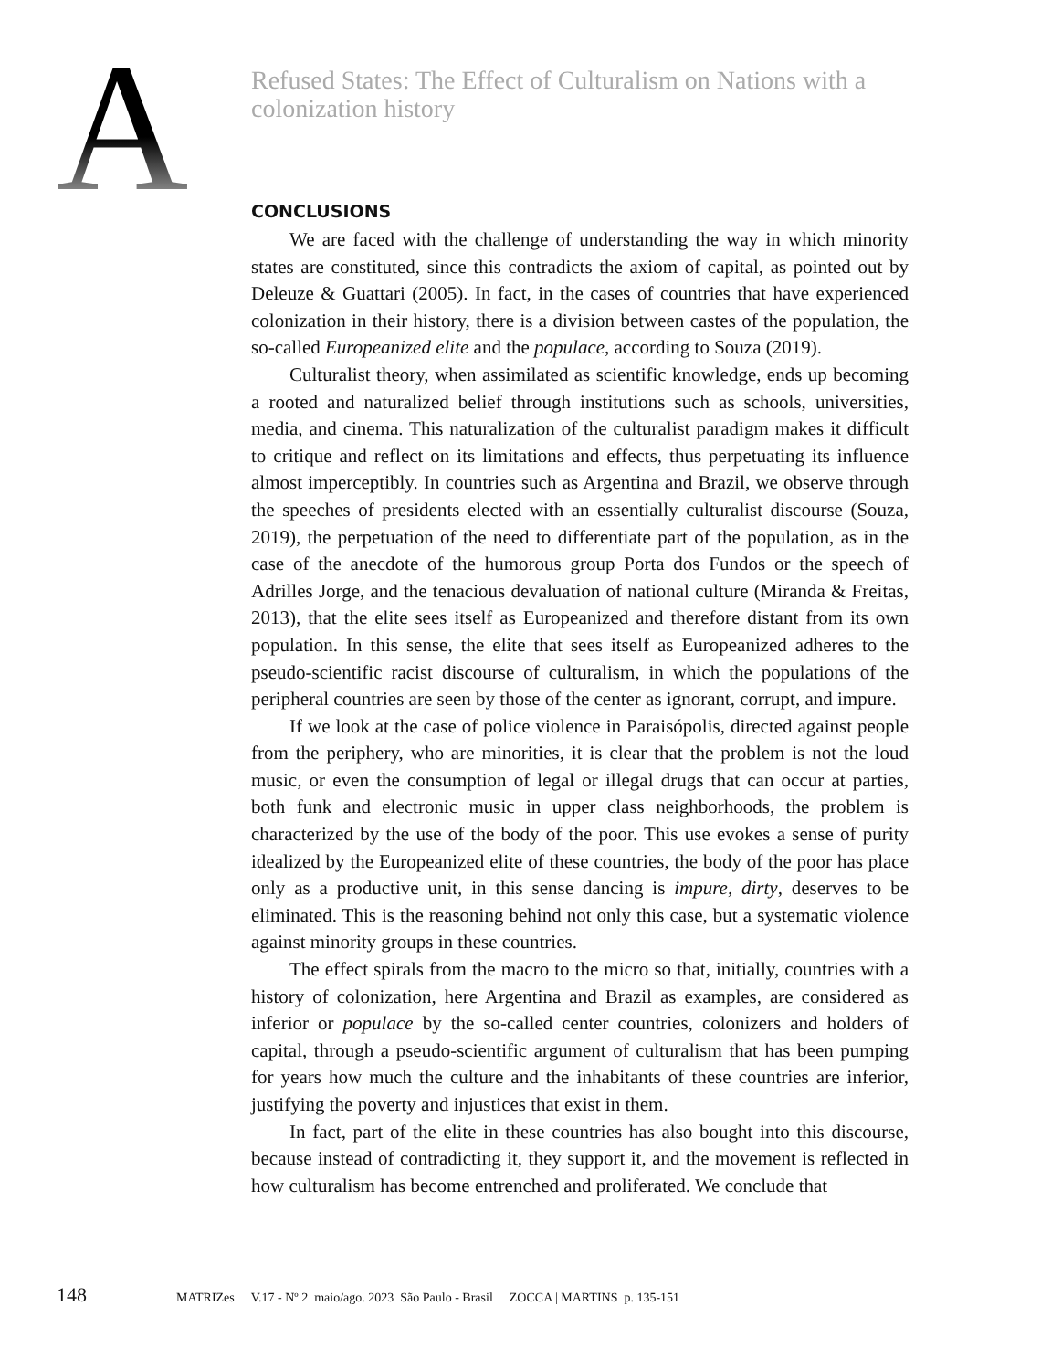A
Refused States: The Effect of Culturalism on Nations with a colonization history
CONCLUSIONS
We are faced with the challenge of understanding the way in which minority states are constituted, since this contradicts the axiom of capital, as pointed out by Deleuze & Guattari (2005). In fact, in the cases of countries that have experienced colonization in their history, there is a division between castes of the population, the so-called Europeanized elite and the populace, according to Souza (2019).
Culturalist theory, when assimilated as scientific knowledge, ends up becoming a rooted and naturalized belief through institutions such as schools, universities, media, and cinema. This naturalization of the culturalist paradigm makes it difficult to critique and reflect on its limitations and effects, thus perpetuating its influence almost imperceptibly. In countries such as Argentina and Brazil, we observe through the speeches of presidents elected with an essentially culturalist discourse (Souza, 2019), the perpetuation of the need to differentiate part of the population, as in the case of the anecdote of the humorous group Porta dos Fundos or the speech of Adrilles Jorge, and the tenacious devaluation of national culture (Miranda & Freitas, 2013), that the elite sees itself as Europeanized and therefore distant from its own population. In this sense, the elite that sees itself as Europeanized adheres to the pseudo-scientific racist discourse of culturalism, in which the populations of the peripheral countries are seen by those of the center as ignorant, corrupt, and impure.
If we look at the case of police violence in Paraisópolis, directed against people from the periphery, who are minorities, it is clear that the problem is not the loud music, or even the consumption of legal or illegal drugs that can occur at parties, both funk and electronic music in upper class neighborhoods, the problem is characterized by the use of the body of the poor. This use evokes a sense of purity idealized by the Europeanized elite of these countries, the body of the poor has place only as a productive unit, in this sense dancing is impure, dirty, deserves to be eliminated. This is the reasoning behind not only this case, but a systematic violence against minority groups in these countries.
The effect spirals from the macro to the micro so that, initially, countries with a history of colonization, here Argentina and Brazil as examples, are considered as inferior or populace by the so-called center countries, colonizers and holders of capital, through a pseudo-scientific argument of culturalism that has been pumping for years how much the culture and the inhabitants of these countries are inferior, justifying the poverty and injustices that exist in them.
In fact, part of the elite in these countries has also bought into this discourse, because instead of contradicting it, they support it, and the movement is reflected in how culturalism has become entrenched and proliferated. We conclude that
148 MATRIZes V.17 - Nº 2 maio/ago. 2023 São Paulo - Brasil ZOCCA | MARTINS p. 135-151